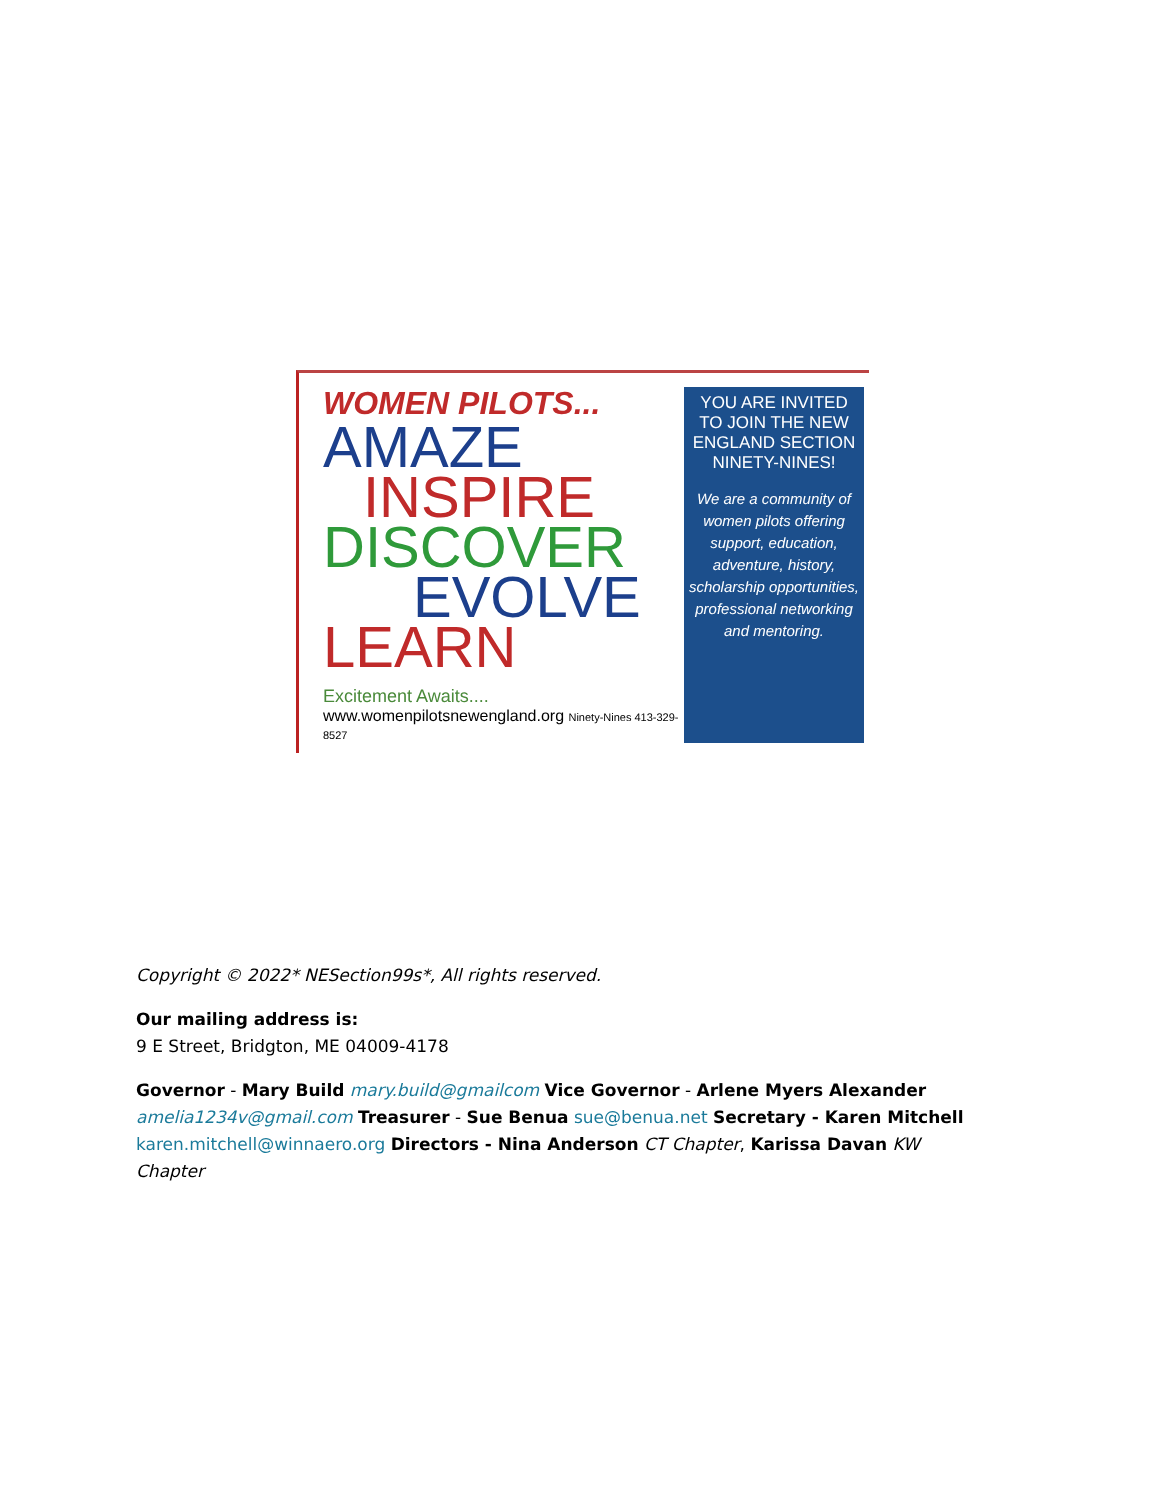WOMEN PILOTS...
AMAZE
INSPIRE
DISCOVER
EVOLVE
LEARN
Excitement Awaits....
www.womenpilotsnewengland.org Ninety-Nines 413-329-8527
YOU ARE INVITED TO JOIN THE NEW ENGLAND SECTION NINETY-NINES!
We are a community of women pilots offering support, education, adventure, history, scholarship opportunities, professional networking and mentoring.
Copyright © 2022* NESection99s*, All rights reserved.
Our mailing address is:
9 E Street, Bridgton, ME 04009-4178
Governor - Mary Build mary.build@gmailcom Vice Governor - Arlene Myers Alexander amelia1234v@gmail.com Treasurer - Sue Benua sue@benua.net Secretary - Karen Mitchell karen.mitchell@winnaero.org Directors - Nina Anderson CT Chapter, Karissa Davan KW Chapter